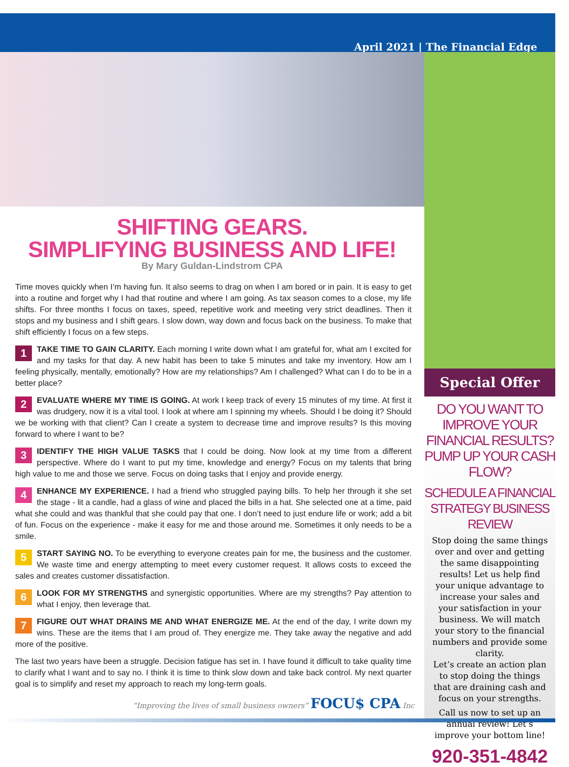April 2021 | The Financial Edge
SHIFTING GEARS.
SIMPLIFYING BUSINESS AND LIFE!
By Mary Guldan-Lindstrom CPA
Time moves quickly when I’m having fun. It also seems to drag on when I am bored or in pain. It is easy to get into a routine and forget why I had that routine and where I am going. As tax season comes to a close, my life shifts. For three months I focus on taxes, speed, repetitive work and meeting very strict deadlines. Then it stops and my business and I shift gears. I slow down, way down and focus back on the business. To make that shift efficiently I focus on a few steps.
1 TAKE TIME TO GAIN CLARITY. Each morning I write down what I am grateful for, what am I excited for and my tasks for that day. A new habit has been to take 5 minutes and take my inventory. How am I feeling physically, mentally, emotionally? How are my relationships? Am I challenged? What can I do to be in a better place?
2 EVALUATE WHERE MY TIME IS GOING. At work I keep track of every 15 minutes of my time. At first it was drudgery, now it is a vital tool. I look at where am I spinning my wheels. Should I be doing it? Should we be working with that client? Can I create a system to decrease time and improve results? Is this moving forward to where I want to be?
3 IDENTIFY THE HIGH VALUE TASKS that I could be doing. Now look at my time from a different perspective. Where do I want to put my time, knowledge and energy? Focus on my talents that bring high value to me and those we serve. Focus on doing tasks that I enjoy and provide energy.
4 ENHANCE MY EXPERIENCE. I had a friend who struggled paying bills. To help her through it she set the stage - lit a candle, had a glass of wine and placed the bills in a hat. She selected one at a time, paid what she could and was thankful that she could pay that one. I don’t need to just endure life or work; add a bit of fun. Focus on the experience - make it easy for me and those around me. Sometimes it only needs to be a smile.
5 START SAYING NO. To be everything to everyone creates pain for me, the business and the customer. We waste time and energy attempting to meet every customer request. It allows costs to exceed the sales and creates customer dissatisfaction.
6 LOOK FOR MY STRENGTHS and synergistic opportunities. Where are my strengths? Pay attention to what I enjoy, then leverage that.
7 FIGURE OUT WHAT DRAINS ME AND WHAT ENERGIZE ME. At the end of the day, I write down my wins. These are the items that I am proud of. They energize me. They take away the negative and add more of the positive.
The last two years have been a struggle. Decision fatigue has set in. I have found it difficult to take quality time to clarify what I want and to say no. I think it is time to think slow down and take back control. My next quarter goal is to simplify and reset my approach to reach my long-term goals.
“Improving the lives of small business owners” FOCU$ CPA Inc
Special Offer
DO YOU WANT TO IMPROVE YOUR FINANCIAL RESULTS? PUMP UP YOUR CASH FLOW?
SCHEDULE A FINANCIAL STRATEGY BUSINESS REVIEW
Stop doing the same things over and over and getting the same disappointing results! Let us help find your unique advantage to increase your sales and your satisfaction in your business. We will match your story to the financial numbers and provide some clarity.
Let’s create an action plan to stop doing the things that are draining cash and focus on your strengths.
Call us now to set up an annual review! Let’s improve your bottom line!
920-351-4842